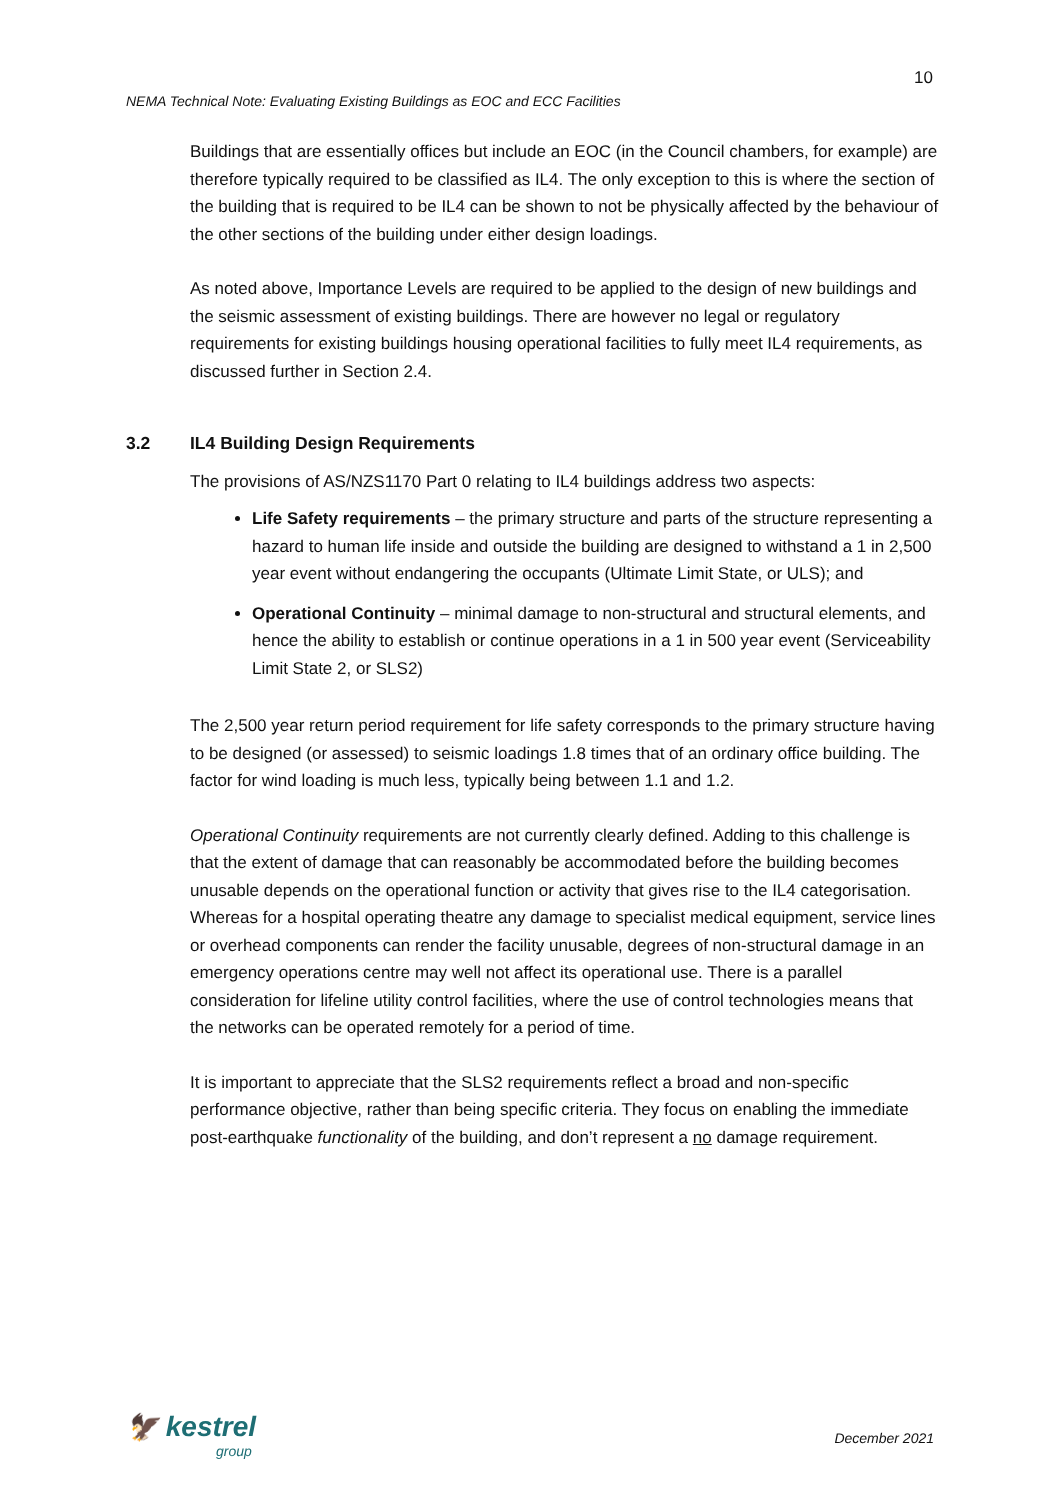10
NEMA Technical Note: Evaluating Existing Buildings as EOC and ECC Facilities
Buildings that are essentially offices but include an EOC (in the Council chambers, for example) are therefore typically required to be classified as IL4. The only exception to this is where the section of the building that is required to be IL4 can be shown to not be physically affected by the behaviour of the other sections of the building under either design loadings.
As noted above, Importance Levels are required to be applied to the design of new buildings and the seismic assessment of existing buildings. There are however no legal or regulatory requirements for existing buildings housing operational facilities to fully meet IL4 requirements, as discussed further in Section 2.4.
3.2 IL4 Building Design Requirements
The provisions of AS/NZS1170 Part 0 relating to IL4 buildings address two aspects:
Life Safety requirements – the primary structure and parts of the structure representing a hazard to human life inside and outside the building are designed to withstand a 1 in 2,500 year event without endangering the occupants (Ultimate Limit State, or ULS); and
Operational Continuity – minimal damage to non-structural and structural elements, and hence the ability to establish or continue operations in a 1 in 500 year event (Serviceability Limit State 2, or SLS2)
The 2,500 year return period requirement for life safety corresponds to the primary structure having to be designed (or assessed) to seismic loadings 1.8 times that of an ordinary office building. The factor for wind loading is much less, typically being between 1.1 and 1.2.
Operational Continuity requirements are not currently clearly defined. Adding to this challenge is that the extent of damage that can reasonably be accommodated before the building becomes unusable depends on the operational function or activity that gives rise to the IL4 categorisation. Whereas for a hospital operating theatre any damage to specialist medical equipment, service lines or overhead components can render the facility unusable, degrees of non-structural damage in an emergency operations centre may well not affect its operational use. There is a parallel consideration for lifeline utility control facilities, where the use of control technologies means that the networks can be operated remotely for a period of time.
It is important to appreciate that the SLS2 requirements reflect a broad and non-specific performance objective, rather than being specific criteria. They focus on enabling the immediate post-earthquake functionality of the building, and don’t represent a no damage requirement.
🦅 kestrel
group
December 2021